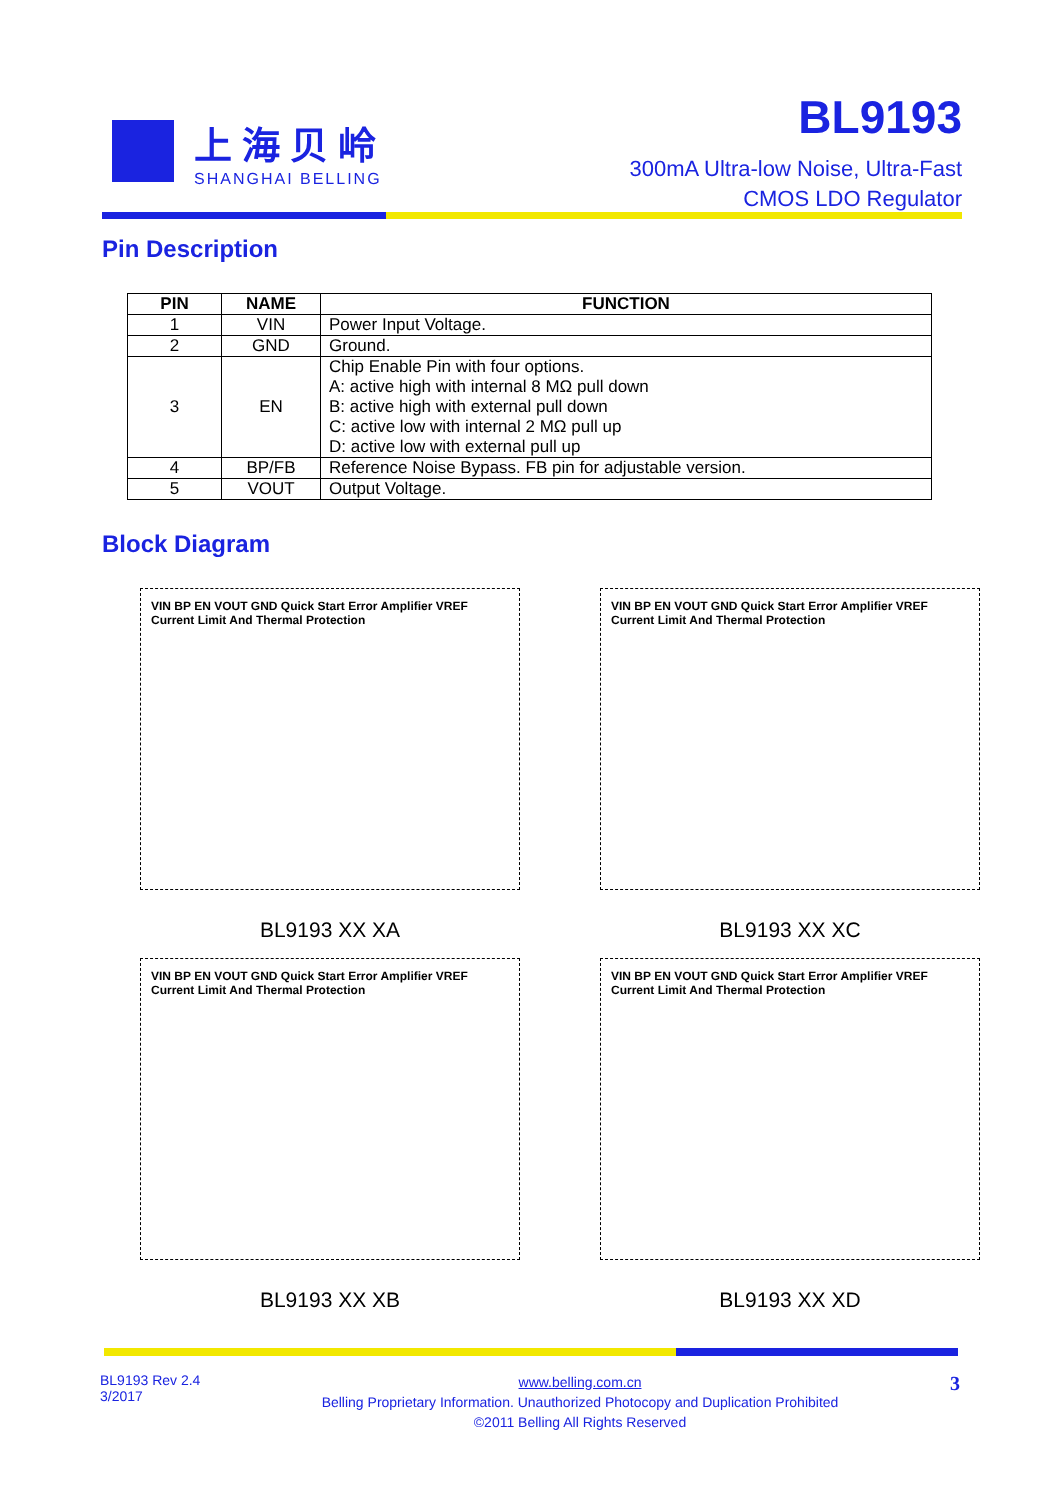上海贝岭
SHANGHAI BELLING
BL9193
300mA Ultra-low Noise, Ultra-Fast
CMOS LDO Regulator
Pin Description
| PIN | NAME | FUNCTION |
| --- | --- | --- |
| 1 | VIN | Power Input Voltage. |
| 2 | GND | Ground. |
| 3 | EN | Chip Enable Pin with four options. A: active high with internal 8 MΩ pull down B: active high with external pull down C: active low with internal 2 MΩ pull up D: active low with external pull up |
| 4 | BP/FB | Reference Noise Bypass. FB pin for adjustable version. |
| 5 | VOUT | Output Voltage. |
Block Diagram
VIN BP EN VOUT GND Quick Start Error Amplifier VREF Current Limit And Thermal Protection
BL9193 XX XA
VIN BP EN VOUT GND Quick Start Error Amplifier VREF Current Limit And Thermal Protection
BL9193 XX XC
VIN BP EN VOUT GND Quick Start Error Amplifier VREF Current Limit And Thermal Protection
BL9193 XX XB
VIN BP EN VOUT GND Quick Start Error Amplifier VREF Current Limit And Thermal Protection
BL9193 XX XD
BL9193 Rev 2.4
3/2017
www.belling.com.cn
Belling Proprietary Information. Unauthorized Photocopy and Duplication Prohibited
©2011 Belling All Rights Reserved
3